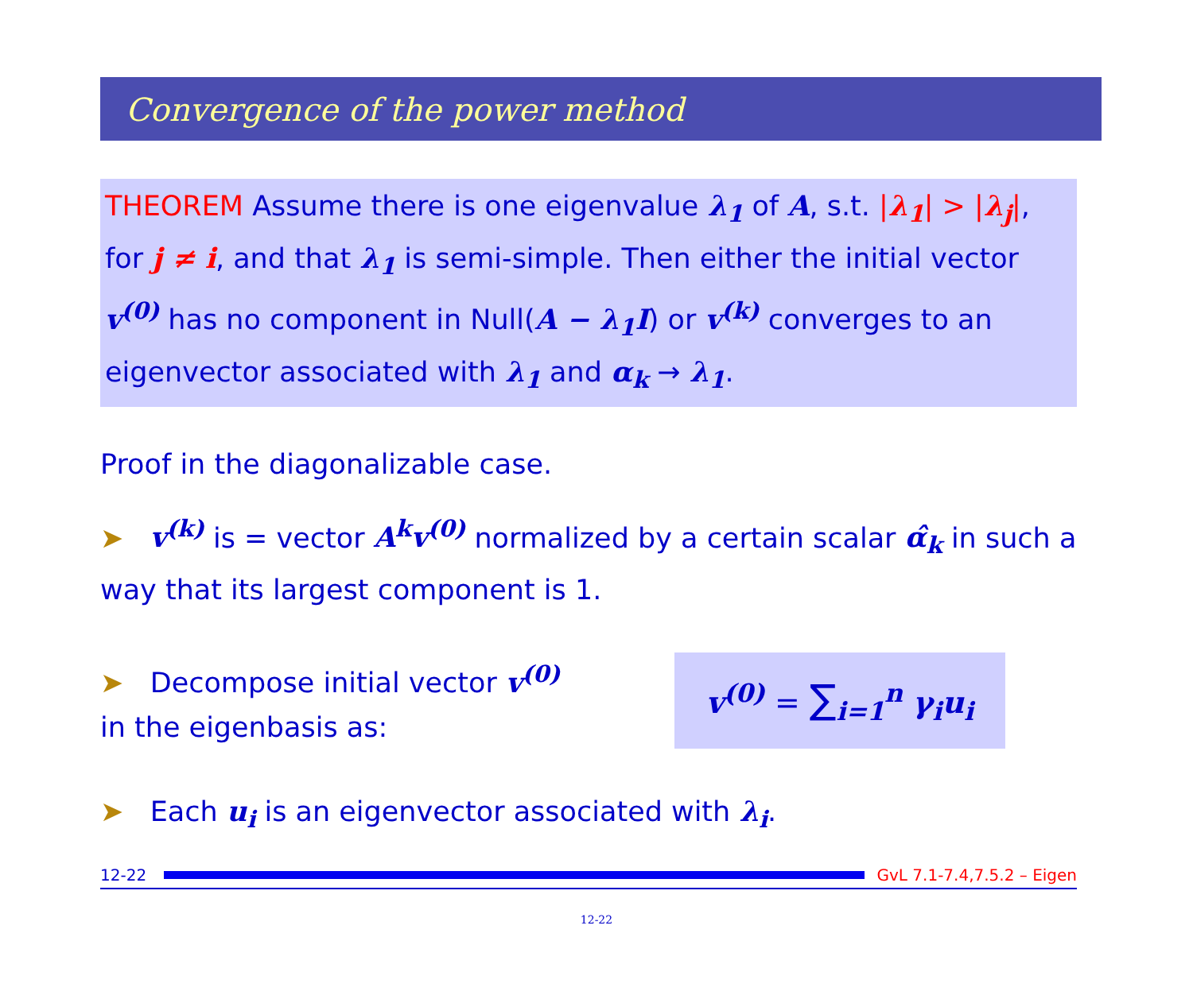Convergence of the power method
THEOREM Assume there is one eigenvalue λ<sub>1</sub> of A, s.t. |λ<sub>1</sub>| > |λ<sub>j</sub>|, for j ≠ i, and that λ<sub>1</sub> is semi-simple. Then either the initial vector v<sup>(0)</sup> has no component in Null(A − λ<sub>1</sub>I) or v<sup>(k)</sup> converges to an eigenvector associated with λ<sub>1</sub> and α<sub>k</sub> → λ<sub>1</sub>.
Proof in the diagonalizable case.
➤ v<sup>(k)</sup> is = vector A<sup>k</sup>v<sup>(0)</sup> normalized by a certain scalar α̂<sub>k</sub> in such a way that its largest component is 1.
➤ Decompose initial vector v<sup>(0)</sup>
in the eigenbasis as:
v<sup>(0)</sup> = ∑<sub>i=1</sub><sup>n</sup> γ<sub>i</sub>u<sub>i</sub>
➤ Each u<sub>i</sub> is an eigenvector associated with λ<sub>i</sub>.
12-22 GvL 7.1-7.4,7.5.2 – Eigen
12-22